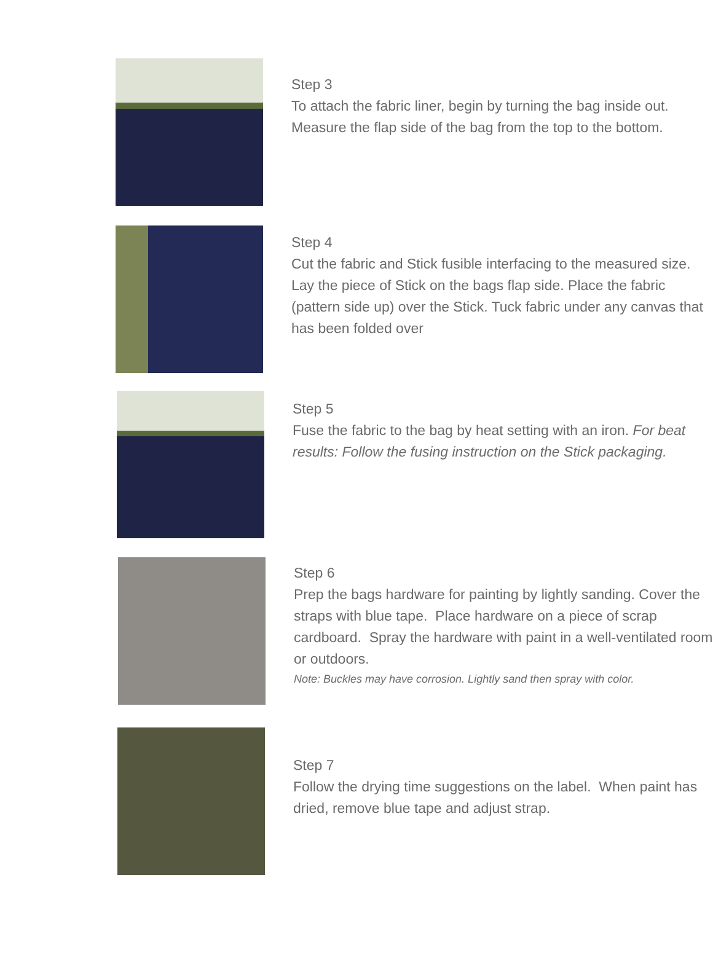Step 3
To attach the fabric liner, begin by turning the bag inside out. Measure the flap side of the bag from the top to the bottom.
Step 4
Cut the fabric and Stick fusible interfacing to the measured size. Lay the piece of Stick on the bags flap side. Place the fabric (pattern side up) over the Stick. Tuck fabric under any canvas that has been folded over
Step 5
Fuse the fabric to the bag by heat setting with an iron. For beat results: Follow the fusing instruction on the Stick packaging.
Step 6
Prep the bags hardware for painting by lightly sanding. Cover the straps with blue tape. Place hardware on a piece of scrap cardboard. Spray the hardware with paint in a well-ventilated room or outdoors.
Note: Buckles may have corrosion. Lightly sand then spray with color.
Step 7
Follow the drying time suggestions on the label. When paint has dried, remove blue tape and adjust strap.